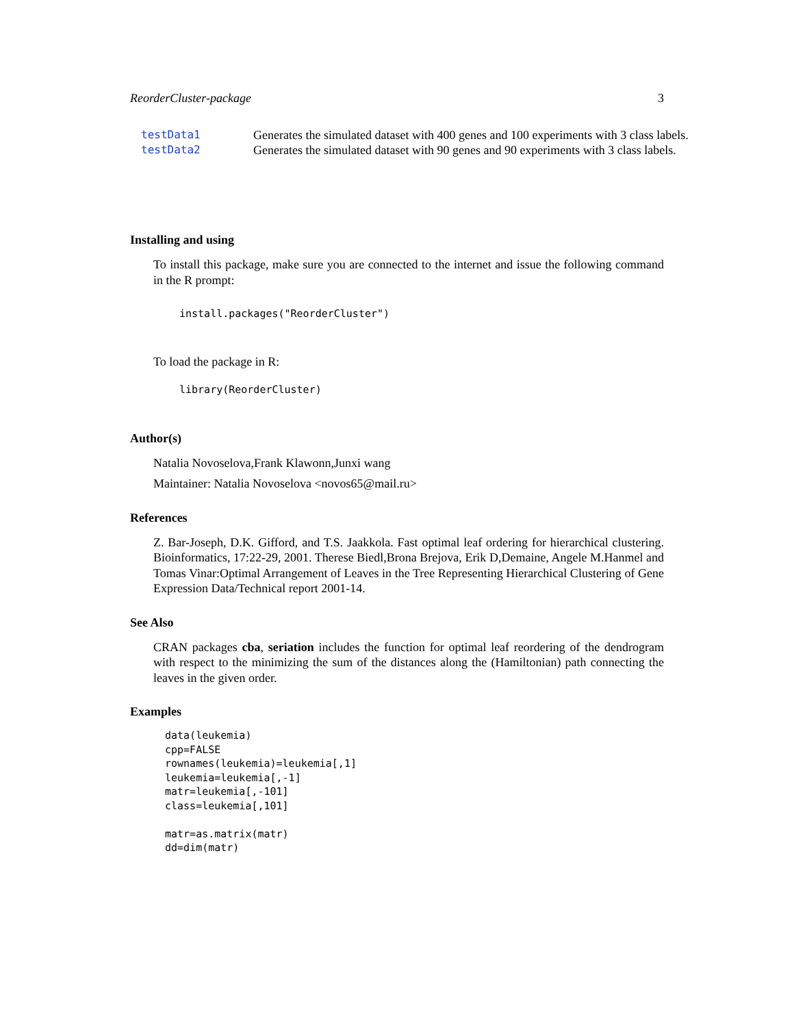ReorderCluster-package 3
| testData1 | Generates the simulated dataset with 400 genes and 100 experiments with 3 class labels. |
| testData2 | Generates the simulated dataset with 90 genes and 90 experiments with 3 class labels. |
Installing and using
To install this package, make sure you are connected to the internet and issue the following command in the R prompt:
install.packages("ReorderCluster")
To load the package in R:
library(ReorderCluster)
Author(s)
Natalia Novoselova,Frank Klawonn,Junxi wang
Maintainer: Natalia Novoselova <novos65@mail.ru>
References
Z. Bar-Joseph, D.K. Gifford, and T.S. Jaakkola. Fast optimal leaf ordering for hierarchical clustering. Bioinformatics, 17:22-29, 2001. Therese Biedl,Brona Brejova, Erik D,Demaine, Angele M.Hanmel and Tomas Vinar:Optimal Arrangement of Leaves in the Tree Representing Hierarchical Clustering of Gene Expression Data/Technical report 2001-14.
See Also
CRAN packages cba, seriation includes the function for optimal leaf reordering of the dendrogram with respect to the minimizing the sum of the distances along the (Hamiltonian) path connecting the leaves in the given order.
Examples
data(leukemia)
cpp=FALSE
rownames(leukemia)=leukemia[,1]
leukemia=leukemia[,-1]
matr=leukemia[,-101]
class=leukemia[,101]

matr=as.matrix(matr)
dd=dim(matr)